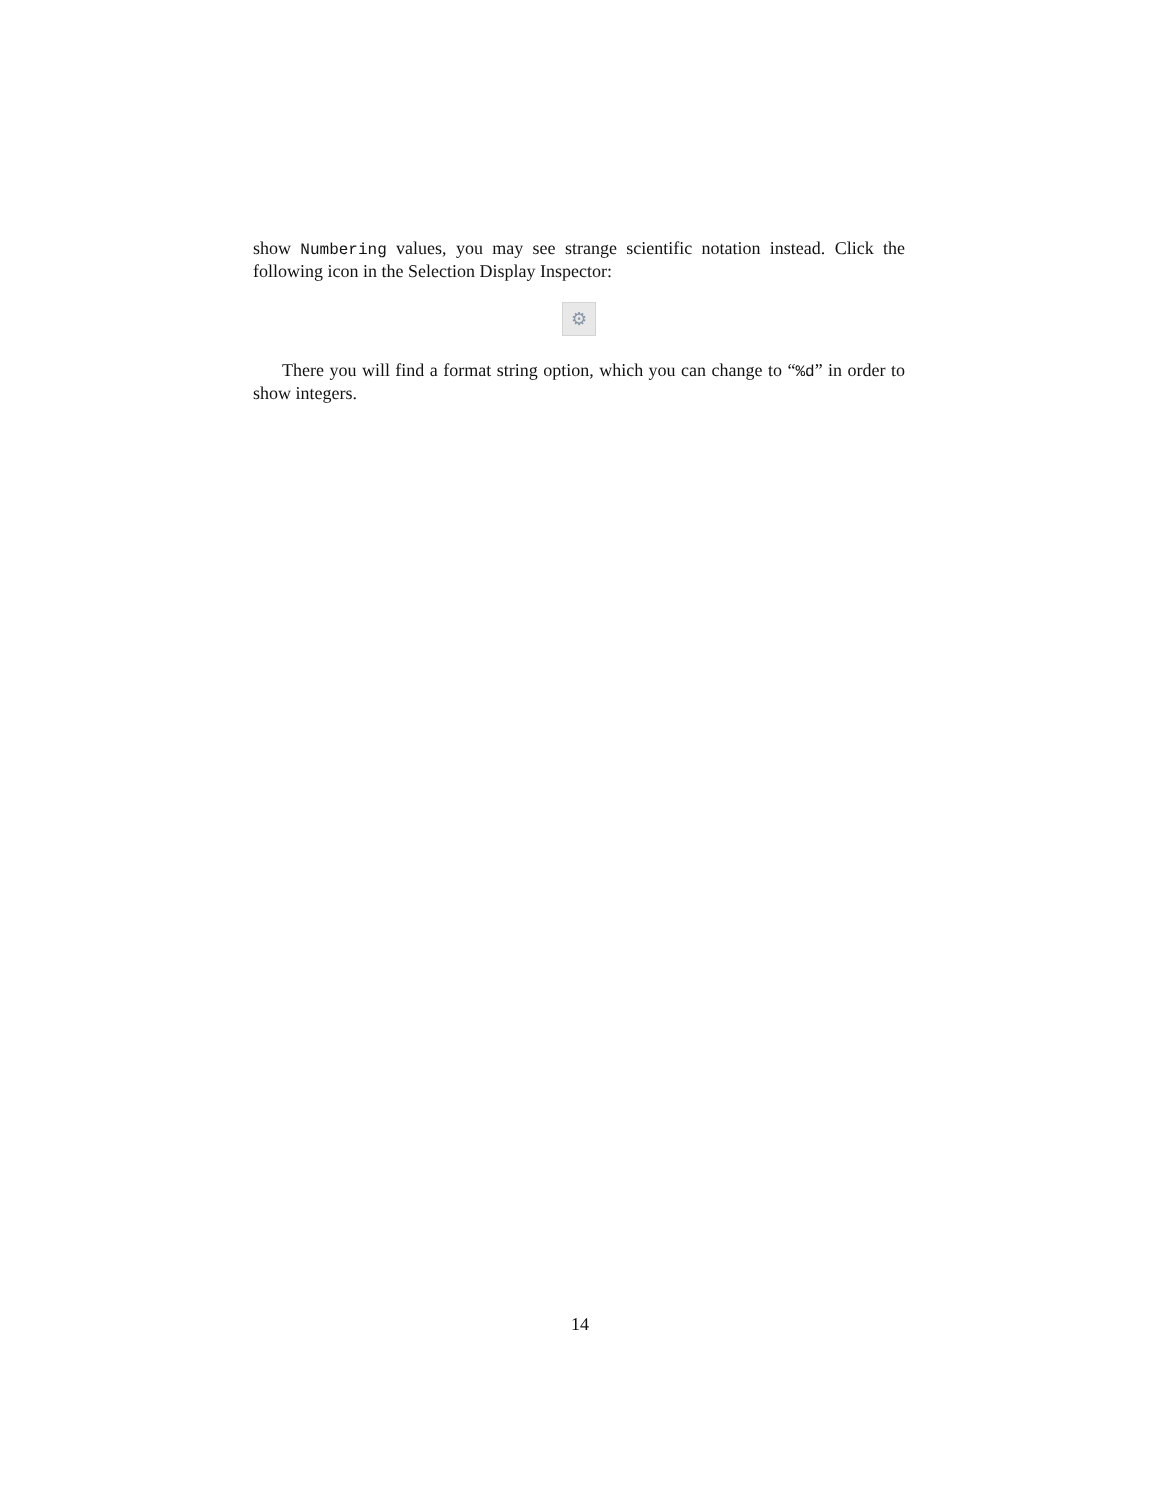show Numbering values, you may see strange scientific notation instead. Click the following icon in the Selection Display Inspector:
⚙
There you will find a format string option, which you can change to “%d” in order to show integers.
14